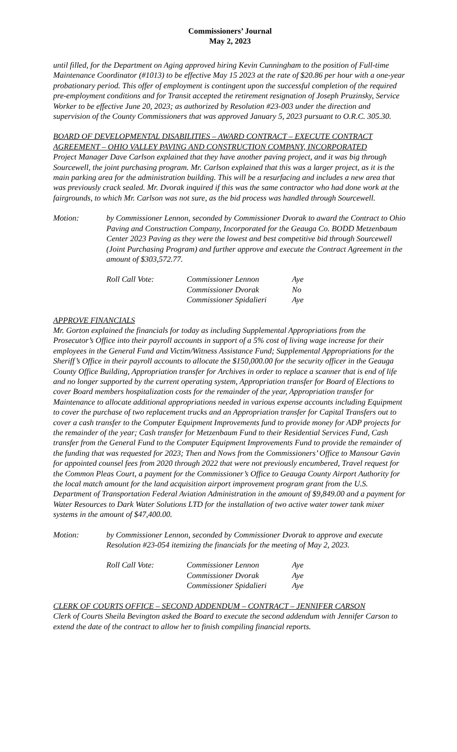Commissioners’ Journal
May 2, 2023
until filled, for the Department on Aging approved hiring Kevin Cunningham to the position of Full-time Maintenance Coordinator (#1013) to be effective May 15 2023 at the rate of $20.86 per hour with a one-year probationary period. This offer of employment is contingent upon the successful completion of the required pre-employment conditions and for Transit accepted the retirement resignation of Joseph Pruzinsky, Service Worker to be effective June 20, 2023; as authorized by Resolution #23-003 under the direction and supervision of the County Commissioners that was approved January 5, 2023 pursuant to O.R.C. 305.30.
BOARD OF DEVELOPMENTAL DISABILITIES – AWARD CONTRACT – EXECUTE CONTRACT AGREEMENT – OHIO VALLEY PAVING AND CONSTRUCTION COMPANY, INCORPORATED
Project Manager Dave Carlson explained that they have another paving project, and it was big through Sourcewell, the joint purchasing program. Mr. Carlson explained that this was a larger project, as it is the main parking area for the administration building. This will be a resurfacing and includes a new area that was previously crack sealed. Mr. Dvorak inquired if this was the same contractor who had done work at the fairgrounds, to which Mr. Carlson was not sure, as the bid process was handled through Sourcewell.
Motion: by Commissioner Lennon, seconded by Commissioner Dvorak to award the Contract to Ohio Paving and Construction Company, Incorporated for the Geauga Co. BODD Metzenbaum Center 2023 Paving as they were the lowest and best competitive bid through Sourcewell (Joint Purchasing Program) and further approve and execute the Contract Agreement in the amount of $303,572.77.
Roll Call Vote: Commissioner Lennon
Commissioner Dvorak
Commissioner Spidalieri
Aye
No
Aye
APPROVE FINANCIALS
Mr. Gorton explained the financials for today as including Supplemental Appropriations from the Prosecutor’s Office into their payroll accounts in support of a 5% cost of living wage increase for their employees in the General Fund and Victim/Witness Assistance Fund; Supplemental Appropriations for the Sheriff’s Office in their payroll accounts to allocate the $150,000.00 for the security officer in the Geauga County Office Building, Appropriation transfer for Archives in order to replace a scanner that is end of life and no longer supported by the current operating system, Appropriation transfer for Board of Elections to cover Board members hospitalization costs for the remainder of the year, Appropriation transfer for Maintenance to allocate additional appropriations needed in various expense accounts including Equipment to cover the purchase of two replacement trucks and an Appropriation transfer for Capital Transfers out to cover a cash transfer to the Computer Equipment Improvements fund to provide money for ADP projects for the remainder of the year; Cash transfer for Metzenbaum Fund to their Residential Services Fund, Cash transfer from the General Fund to the Computer Equipment Improvements Fund to provide the remainder of the funding that was requested for 2023; Then and Nows from the Commissioners’ Office to Mansour Gavin for appointed counsel fees from 2020 through 2022 that were not previously encumbered, Travel request for the Common Pleas Court, a payment for the Commissioner’s Office to Geauga County Airport Authority for the local match amount for the land acquisition airport improvement program grant from the U.S. Department of Transportation Federal Aviation Administration in the amount of $9,849.00 and a payment for Water Resources to Dark Water Solutions LTD for the installation of two active water tower tank mixer systems in the amount of $47,400.00.
Motion: by Commissioner Lennon, seconded by Commissioner Dvorak to approve and execute Resolution #23-054 itemizing the financials for the meeting of May 2, 2023.
Roll Call Vote: Commissioner Lennon
Commissioner Dvorak
Commissioner Spidalieri
Aye
Aye
Aye
CLERK OF COURTS OFFICE – SECOND ADDENDUM – CONTRACT – JENNIFER CARSON
Clerk of Courts Sheila Bevington asked the Board to execute the second addendum with Jennifer Carson to extend the date of the contract to allow her to finish compiling financial reports.